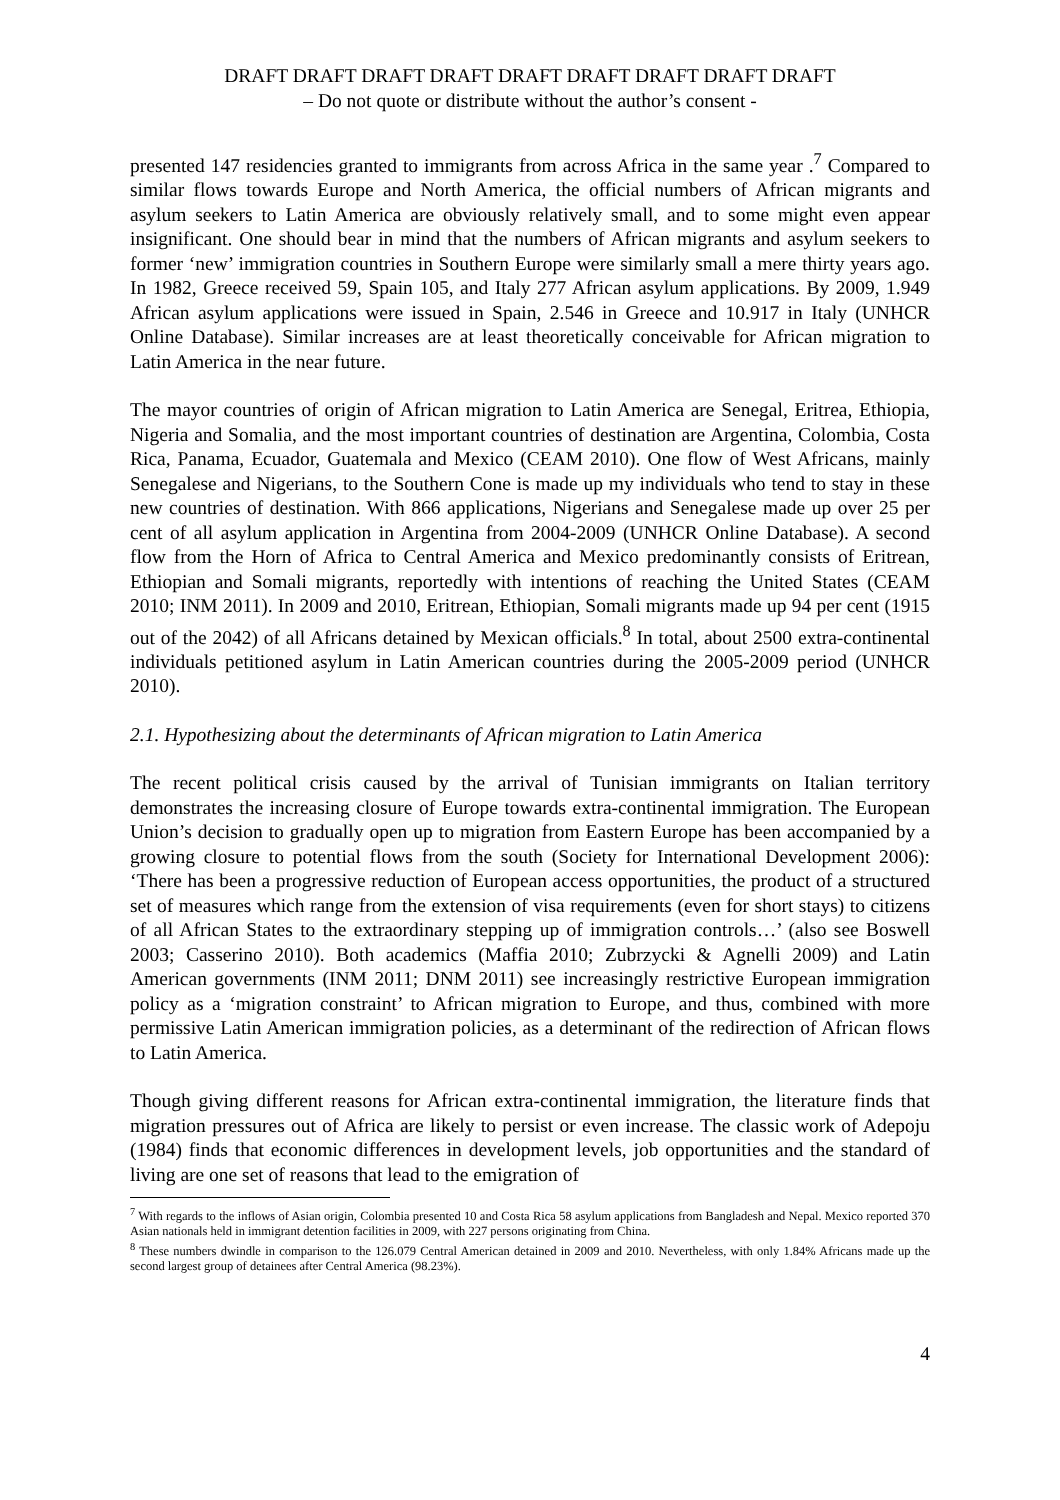DRAFT DRAFT DRAFT DRAFT DRAFT DRAFT DRAFT DRAFT DRAFT
– Do not quote or distribute without the author’s consent -
presented 147 residencies granted to immigrants from across Africa in the same year .<sup>7</sup> Compared to similar flows towards Europe and North America, the official numbers of African migrants and asylum seekers to Latin America are obviously relatively small, and to some might even appear insignificant. One should bear in mind that the numbers of African migrants and asylum seekers to former ‘new’ immigration countries in Southern Europe were similarly small a mere thirty years ago. In 1982, Greece received 59, Spain 105, and Italy 277 African asylum applications. By 2009, 1.949 African asylum applications were issued in Spain, 2.546 in Greece and 10.917 in Italy (UNHCR Online Database). Similar increases are at least theoretically conceivable for African migration to Latin America in the near future.
The mayor countries of origin of African migration to Latin America are Senegal, Eritrea, Ethiopia, Nigeria and Somalia, and the most important countries of destination are Argentina, Colombia, Costa Rica, Panama, Ecuador, Guatemala and Mexico (CEAM 2010). One flow of West Africans, mainly Senegalese and Nigerians, to the Southern Cone is made up my individuals who tend to stay in these new countries of destination. With 866 applications, Nigerians and Senegalese made up over 25 per cent of all asylum application in Argentina from 2004-2009 (UNHCR Online Database). A second flow from the Horn of Africa to Central America and Mexico predominantly consists of Eritrean, Ethiopian and Somali migrants, reportedly with intentions of reaching the United States (CEAM 2010; INM 2011). In 2009 and 2010, Eritrean, Ethiopian, Somali migrants made up 94 per cent (1915 out of the 2042) of all Africans detained by Mexican officials.<sup>8</sup> In total, about 2500 extra-continental individuals petitioned asylum in Latin American countries during the 2005-2009 period (UNHCR 2010).
2.1. Hypothesizing about the determinants of African migration to Latin America
The recent political crisis caused by the arrival of Tunisian immigrants on Italian territory demonstrates the increasing closure of Europe towards extra-continental immigration. The European Union’s decision to gradually open up to migration from Eastern Europe has been accompanied by a growing closure to potential flows from the south (Society for International Development 2006): ‘There has been a progressive reduction of European access opportunities, the product of a structured set of measures which range from the extension of visa requirements (even for short stays) to citizens of all African States to the extraordinary stepping up of immigration controls…’ (also see Boswell 2003; Casserino 2010). Both academics (Maffia 2010; Zubrzycki & Agnelli 2009) and Latin American governments (INM 2011; DNM 2011) see increasingly restrictive European immigration policy as a ‘migration constraint’ to African migration to Europe, and thus, combined with more permissive Latin American immigration policies, as a determinant of the redirection of African flows to Latin America.
Though giving different reasons for African extra-continental immigration, the literature finds that migration pressures out of Africa are likely to persist or even increase. The classic work of Adepoju (1984) finds that economic differences in development levels, job opportunities and the standard of living are one set of reasons that lead to the emigration of
<sup>7</sup> With regards to the inflows of Asian origin, Colombia presented 10 and Costa Rica 58 asylum applications from Bangladesh and Nepal. Mexico reported 370 Asian nationals held in immigrant detention facilities in 2009, with 227 persons originating from China.
<sup>8</sup> These numbers dwindle in comparison to the 126.079 Central American detained in 2009 and 2010. Nevertheless, with only 1.84% Africans made up the second largest group of detainees after Central America (98.23%).
4